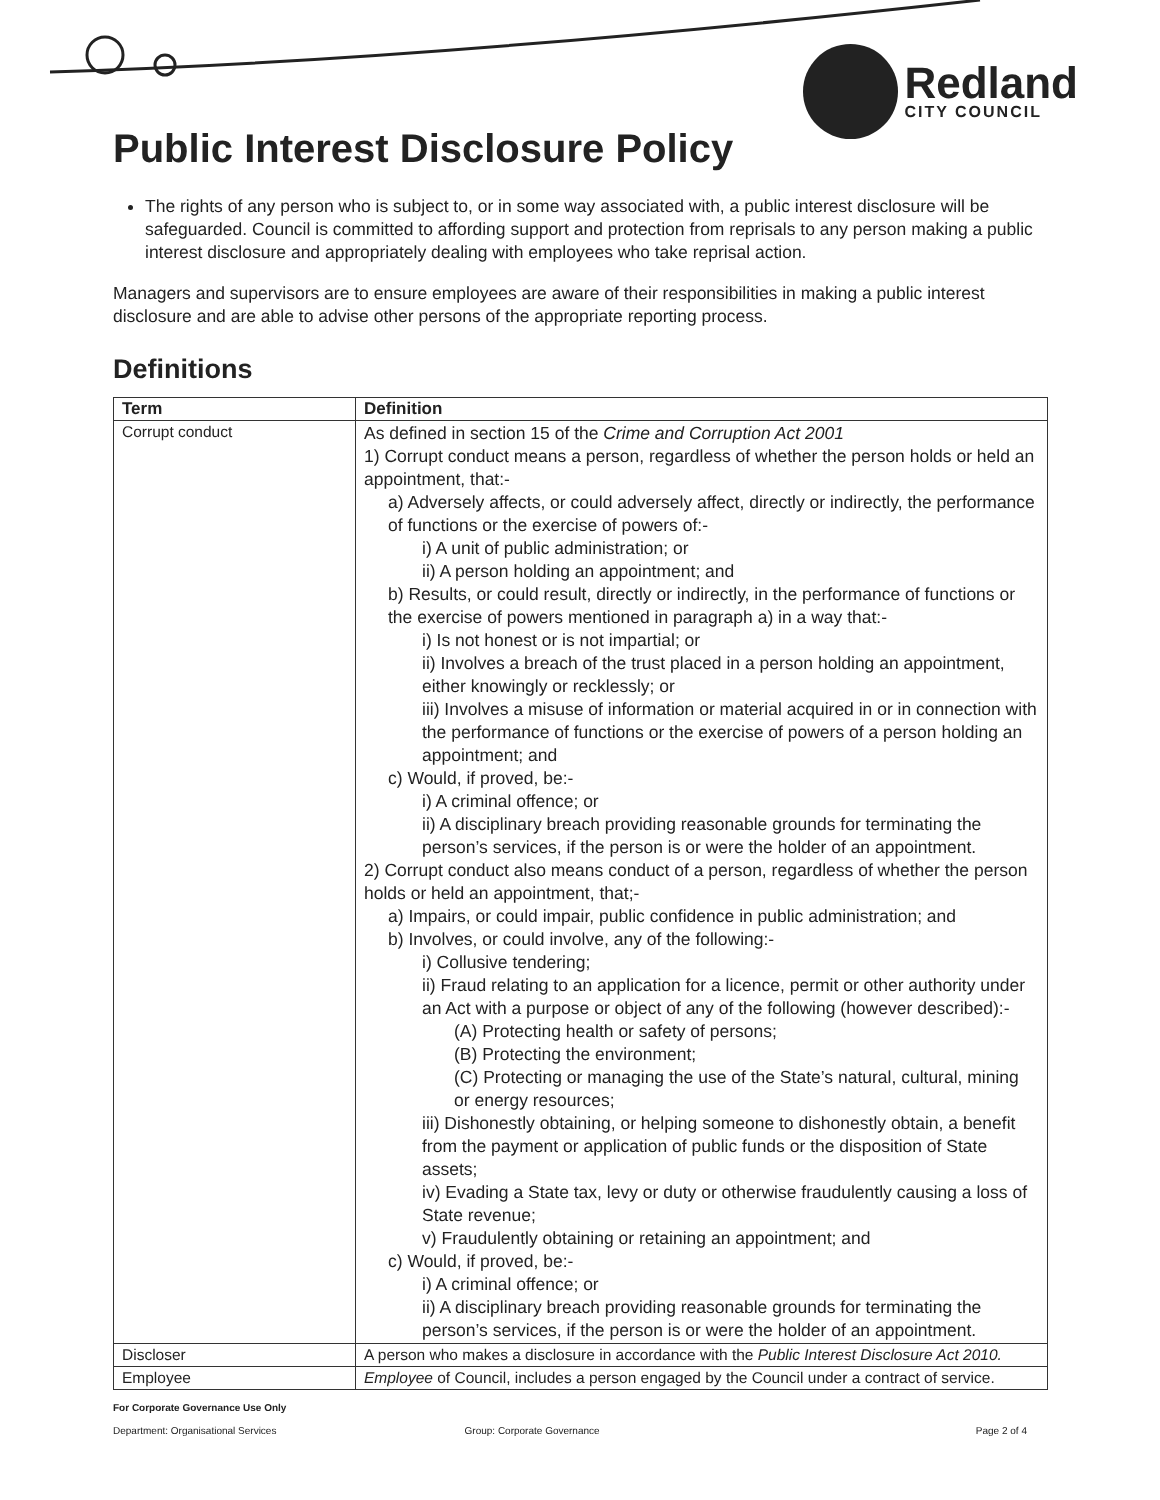Redland
CITY COUNCIL
Public Interest Disclosure Policy
The rights of any person who is subject to, or in some way associated with, a public interest disclosure will be safeguarded. Council is committed to affording support and protection from reprisals to any person making a public interest disclosure and appropriately dealing with employees who take reprisal action.
Managers and supervisors are to ensure employees are aware of their responsibilities in making a public interest disclosure and are able to advise other persons of the appropriate reporting process.
Definitions
| Term | Definition |
| --- | --- |
| Corrupt conduct | As defined in section 15 of the Crime and Corruption Act 2001 1) Corrupt conduct means a person, regardless of whether the person holds or held an appointment, that:- a) Adversely affects, or could adversely affect, directly or indirectly, the performance of functions or the exercise of powers of:- i) A unit of public administration; or ii) A person holding an appointment; and b) Results, or could result, directly or indirectly, in the performance of functions or the exercise of powers mentioned in paragraph a) in a way that:- i) Is not honest or is not impartial; or ii) Involves a breach of the trust placed in a person holding an appointment, either knowingly or recklessly; or iii) Involves a misuse of information or material acquired in or in connection with the performance of functions or the exercise of powers of a person holding an appointment; and c) Would, if proved, be:- i) A criminal offence; or ii) A disciplinary breach providing reasonable grounds for terminating the person’s services, if the person is or were the holder of an appointment. 2) Corrupt conduct also means conduct of a person, regardless of whether the person holds or held an appointment, that;- a) Impairs, or could impair, public confidence in public administration; and b) Involves, or could involve, any of the following:- i) Collusive tendering; ii) Fraud relating to an application for a licence, permit or other authority under an Act with a purpose or object of any of the following (however described):- (A) Protecting health or safety of persons; (B) Protecting the environment; (C) Protecting or managing the use of the State’s natural, cultural, mining or energy resources; iii) Dishonestly obtaining, or helping someone to dishonestly obtain, a benefit from the payment or application of public funds or the disposition of State assets; iv) Evading a State tax, levy or duty or otherwise fraudulently causing a loss of State revenue; v) Fraudulently obtaining or retaining an appointment; and c) Would, if proved, be:- i) A criminal offence; or ii) A disciplinary breach providing reasonable grounds for terminating the person’s services, if the person is or were the holder of an appointment. |
| Discloser | A person who makes a disclosure in accordance with the Public Interest Disclosure Act 2010. |
| Employee | Employee of Council, includes a person engaged by the Council under a contract of service. |
For Corporate Governance Use Only
Department: Organisational Services Group: Corporate Governance Page 2 of 4